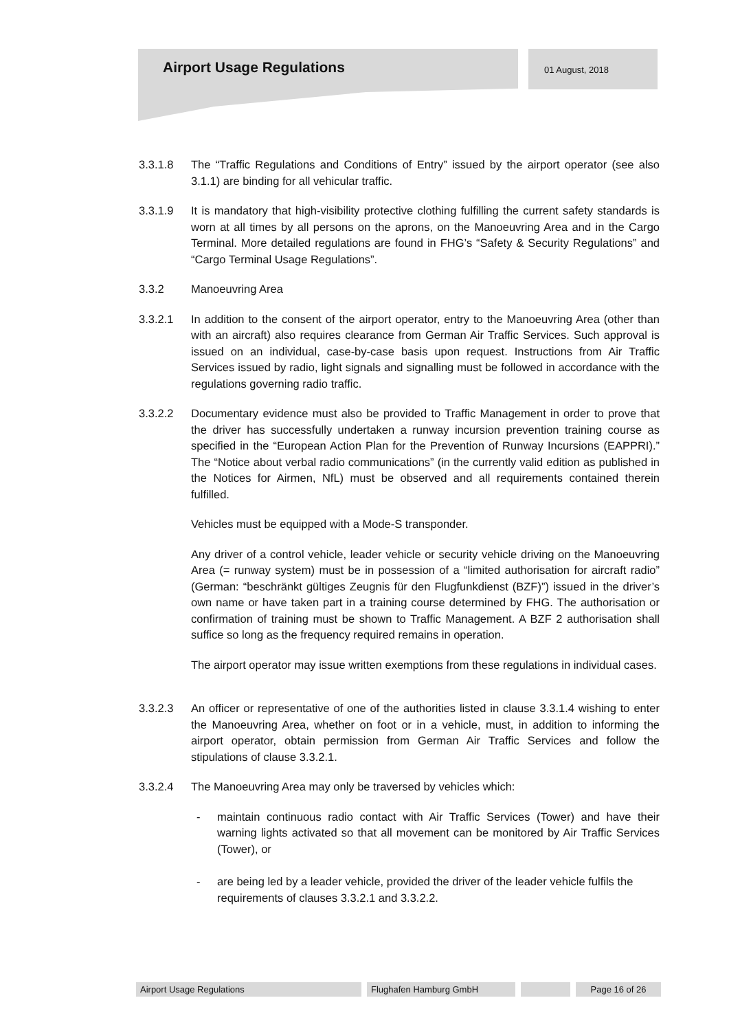Airport Usage Regulations 01 August, 2018
3.3.1.8 The “Traffic Regulations and Conditions of Entry” issued by the airport operator (see also 3.1.1) are binding for all vehicular traffic.
3.3.1.9 It is mandatory that high-visibility protective clothing fulfilling the current safety standards is worn at all times by all persons on the aprons, on the Manoeuvring Area and in the Cargo Terminal. More detailed regulations are found in FHG’s “Safety & Security Regulations” and “Cargo Terminal Usage Regulations”.
3.3.2 Manoeuvring Area
3.3.2.1 In addition to the consent of the airport operator, entry to the Manoeuvring Area (other than with an aircraft) also requires clearance from German Air Traffic Services. Such approval is issued on an individual, case-by-case basis upon request. Instructions from Air Traffic Services issued by radio, light signals and signalling must be followed in accordance with the regulations governing radio traffic.
3.3.2.2 Documentary evidence must also be provided to Traffic Management in order to prove that the driver has successfully undertaken a runway incursion prevention training course as specified in the “European Action Plan for the Prevention of Runway Incursions (EAPPRI).” The “Notice about verbal radio communications” (in the currently valid edition as published in the Notices for Airmen, NfL) must be observed and all requirements contained therein fulfilled.
Vehicles must be equipped with a Mode-S transponder.
Any driver of a control vehicle, leader vehicle or security vehicle driving on the Manoeuvring Area (= runway system) must be in possession of a “limited authorisation for aircraft radio” (German: “beschränkt gültiges Zeugnis für den Flugfunkdienst (BZF)”) issued in the driver’s own name or have taken part in a training course determined by FHG. The authorisation or confirmation of training must be shown to Traffic Management. A BZF 2 authorisation shall suffice so long as the frequency required remains in operation.
The airport operator may issue written exemptions from these regulations in individual cases.
3.3.2.3 An officer or representative of one of the authorities listed in clause 3.3.1.4 wishing to enter the Manoeuvring Area, whether on foot or in a vehicle, must, in addition to informing the airport operator, obtain permission from German Air Traffic Services and follow the stipulations of clause 3.3.2.1.
3.3.2.4 The Manoeuvring Area may only be traversed by vehicles which:
- maintain continuous radio contact with Air Traffic Services (Tower) and have their warning lights activated so that all movement can be monitored by Air Traffic Services (Tower), or
- are being led by a leader vehicle, provided the driver of the leader vehicle fulfils the requirements of clauses 3.3.2.1 and 3.3.2.2.
Airport Usage Regulations Flughafen Hamburg GmbH Page 16 of 26